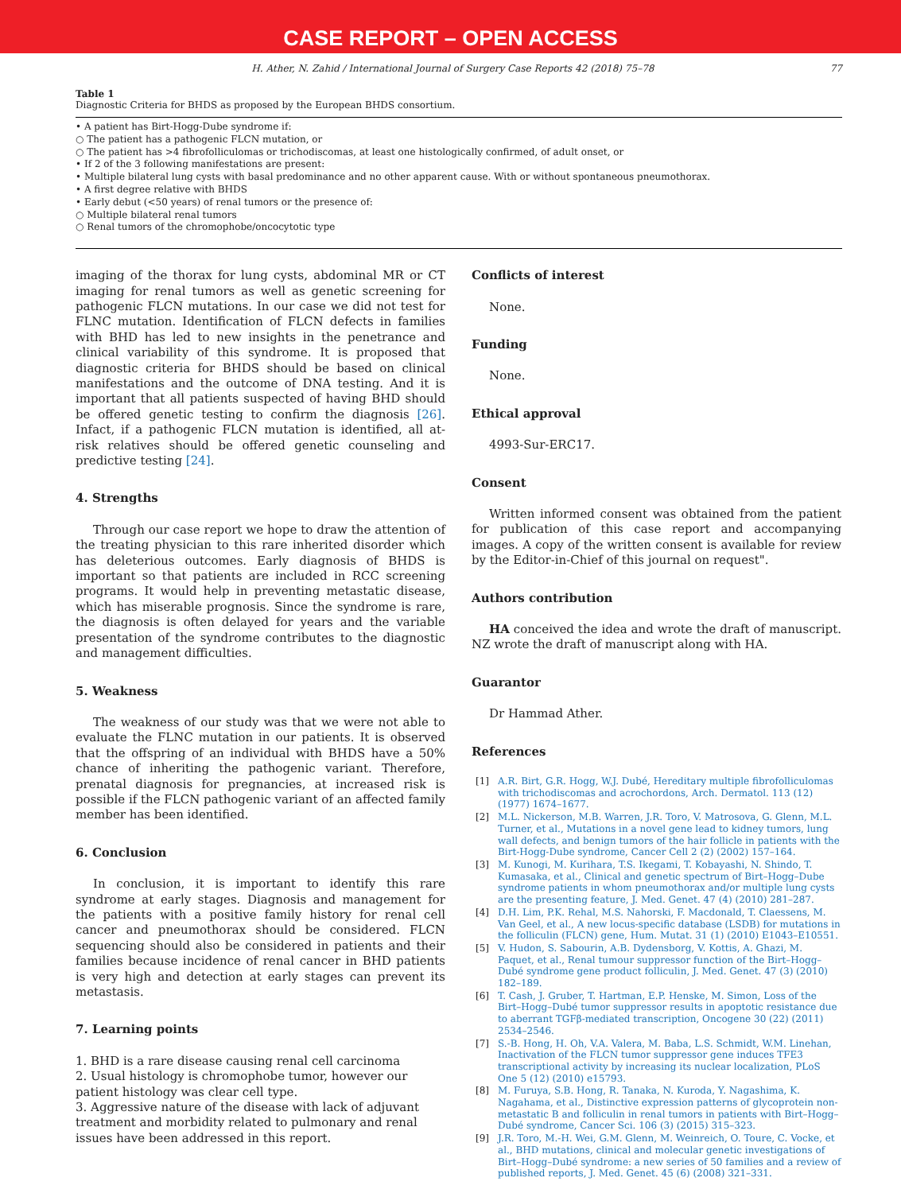CASE REPORT – OPEN ACCESS
H. Ather, N. Zahid / International Journal of Surgery Case Reports 42 (2018) 75–78 77
Table 1
Diagnostic Criteria for BHDS as proposed by the European BHDS consortium.
• A patient has Birt-Hogg-Dube syndrome if:
○ The patient has a pathogenic FLCN mutation, or
○ The patient has >4 fibrofolliculomas or trichodiscomas, at least one histologically confirmed, of adult onset, or
• If 2 of the 3 following manifestations are present:
• Multiple bilateral lung cysts with basal predominance and no other apparent cause. With or without spontaneous pneumothorax.
• A first degree relative with BHDS
• Early debut (<50 years) of renal tumors or the presence of:
○ Multiple bilateral renal tumors
○ Renal tumors of the chromophobe/oncocytotic type
imaging of the thorax for lung cysts, abdominal MR or CT imaging for renal tumors as well as genetic screening for pathogenic FLCN mutations. In our case we did not test for FLNC mutation. Identification of FLCN defects in families with BHD has led to new insights in the penetrance and clinical variability of this syndrome. It is proposed that diagnostic criteria for BHDS should be based on clinical manifestations and the outcome of DNA testing. And it is important that all patients suspected of having BHD should be offered genetic testing to confirm the diagnosis [26]. Infact, if a pathogenic FLCN mutation is identified, all at-risk relatives should be offered genetic counseling and predictive testing [24].
4. Strengths
Through our case report we hope to draw the attention of the treating physician to this rare inherited disorder which has deleterious outcomes. Early diagnosis of BHDS is important so that patients are included in RCC screening programs. It would help in preventing metastatic disease, which has miserable prognosis. Since the syndrome is rare, the diagnosis is often delayed for years and the variable presentation of the syndrome contributes to the diagnostic and management difficulties.
5. Weakness
The weakness of our study was that we were not able to evaluate the FLNC mutation in our patients. It is observed that the offspring of an individual with BHDS have a 50% chance of inheriting the pathogenic variant. Therefore, prenatal diagnosis for pregnancies, at increased risk is possible if the FLCN pathogenic variant of an affected family member has been identified.
6. Conclusion
In conclusion, it is important to identify this rare syndrome at early stages. Diagnosis and management for the patients with a positive family history for renal cell cancer and pneumothorax should be considered. FLCN sequencing should also be considered in patients and their families because incidence of renal cancer in BHD patients is very high and detection at early stages can prevent its metastasis.
7. Learning points
1. BHD is a rare disease causing renal cell carcinoma
2. Usual histology is chromophobe tumor, however our patient histology was clear cell type.
3. Aggressive nature of the disease with lack of adjuvant treatment and morbidity related to pulmonary and renal issues have been addressed in this report.
Conflicts of interest
None.
Funding
None.
Ethical approval
4993-Sur-ERC17.
Consent
Written informed consent was obtained from the patient for publication of this case report and accompanying images. A copy of the written consent is available for review by the Editor-in-Chief of this journal on request".
Authors contribution
HA conceived the idea and wrote the draft of manuscript. NZ wrote the draft of manuscript along with HA.
Guarantor
Dr Hammad Ather.
References
[1] A.R. Birt, G.R. Hogg, W.J. Dubé, Hereditary multiple fibrofolliculomas with trichodiscomas and acrochordons, Arch. Dermatol. 113 (12) (1977) 1674–1677.
[2] M.L. Nickerson, M.B. Warren, J.R. Toro, V. Matrosova, G. Glenn, M.L. Turner, et al., Mutations in a novel gene lead to kidney tumors, lung wall defects, and benign tumors of the hair follicle in patients with the Birt-Hogg-Dube syndrome, Cancer Cell 2 (2) (2002) 157–164.
[3] M. Kunogi, M. Kurihara, T.S. Ikegami, T. Kobayashi, N. Shindo, T. Kumasaka, et al., Clinical and genetic spectrum of Birt–Hogg–Dube syndrome patients in whom pneumothorax and/or multiple lung cysts are the presenting feature, J. Med. Genet. 47 (4) (2010) 281–287.
[4] D.H. Lim, P.K. Rehal, M.S. Nahorski, F. Macdonald, T. Claessens, M. Van Geel, et al., A new locus-specific database (LSDB) for mutations in the folliculin (FLCN) gene, Hum. Mutat. 31 (1) (2010) E1043–E10551.
[5] V. Hudon, S. Sabourin, A.B. Dydensborg, V. Kottis, A. Ghazi, M. Paquet, et al., Renal tumour suppressor function of the Birt–Hogg–Dubé syndrome gene product folliculin, J. Med. Genet. 47 (3) (2010) 182–189.
[6] T. Cash, J. Gruber, T. Hartman, E.P. Henske, M. Simon, Loss of the Birt–Hogg–Dubé tumor suppressor results in apoptotic resistance due to aberrant TGFβ-mediated transcription, Oncogene 30 (22) (2011) 2534–2546.
[7] S.-B. Hong, H. Oh, V.A. Valera, M. Baba, L.S. Schmidt, W.M. Linehan, Inactivation of the FLCN tumor suppressor gene induces TFE3 transcriptional activity by increasing its nuclear localization, PLoS One 5 (12) (2010) e15793.
[8] M. Furuya, S.B. Hong, R. Tanaka, N. Kuroda, Y. Nagashima, K. Nagahama, et al., Distinctive expression patterns of glycoprotein non-metastatic B and folliculin in renal tumors in patients with Birt–Hogg–Dubé syndrome, Cancer Sci. 106 (3) (2015) 315–323.
[9] J.R. Toro, M.-H. Wei, G.M. Glenn, M. Weinreich, O. Toure, C. Vocke, et al., BHD mutations, clinical and molecular genetic investigations of Birt–Hogg–Dubé syndrome: a new series of 50 families and a review of published reports, J. Med. Genet. 45 (6) (2008) 321–331.